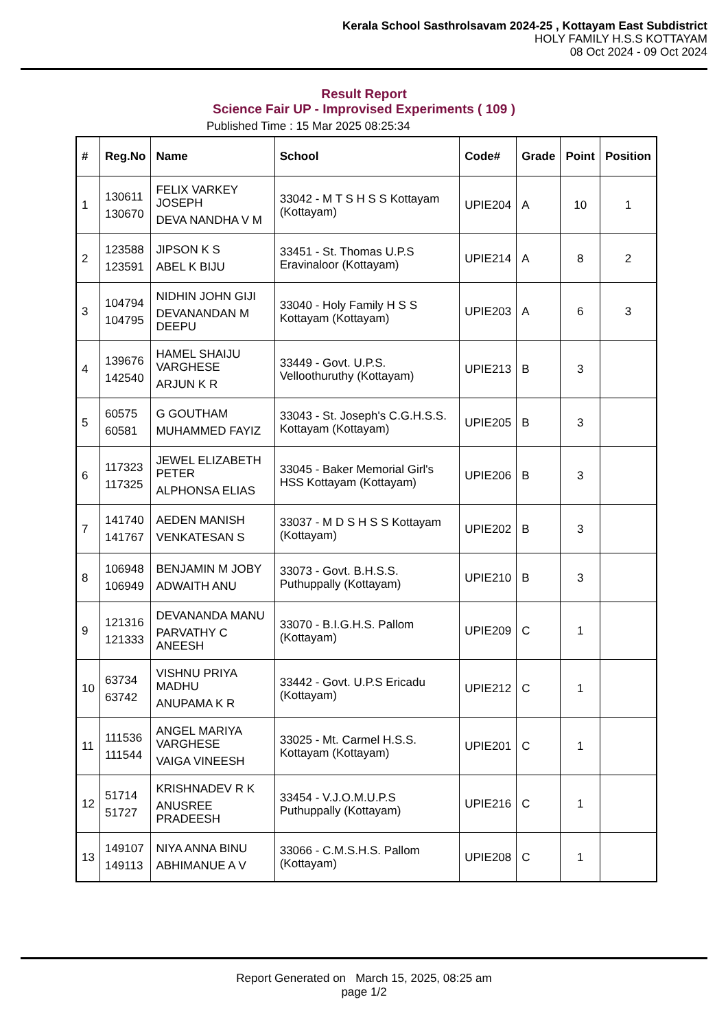Kerala School Sasthrolsavam 2024-25 , Kottayam East Subdistrict
HOLY FAMILY H.S.S KOTTAYAM
08 Oct 2024 - 09 Oct 2024
Result Report
Science Fair UP - Improvised Experiments ( 109 )
Published Time : 15 Mar 2025 08:25:34
| # | Reg.No | Name | School | Code# | Grade | Point | Position |
| --- | --- | --- | --- | --- | --- | --- | --- |
| 1 | 130611 130670 | FELIX VARKEY JOSEPH DEVA NANDHA V M | 33042 - M T S H S S Kottayam (Kottayam) | UPIE204 | A | 10 | 1 |
| 2 | 123588 123591 | JIPSON K S ABEL K BIJU | 33451 - St. Thomas U.P.S Eravinaloor (Kottayam) | UPIE214 | A | 8 | 2 |
| 3 | 104794 104795 | NIDHIN JOHN GIJI DEVANANDAN M DEEPU | 33040 - Holy Family H S S Kottayam (Kottayam) | UPIE203 | A | 6 | 3 |
| 4 | 139676 142540 | HAMEL SHAIJU VARGHESE ARJUN K R | 33449 - Govt. U.P.S. Velloothuruthy (Kottayam) | UPIE213 | B | 3 | |
| 5 | 60575 60581 | G GOUTHAM MUHAMMED FAYIZ | 33043 - St. Joseph's C.G.H.S.S. Kottayam (Kottayam) | UPIE205 | B | 3 | |
| 6 | 117323 117325 | JEWEL ELIZABETH PETER ALPHONSA ELIAS | 33045 - Baker Memorial Girl's HSS Kottayam (Kottayam) | UPIE206 | B | 3 | |
| 7 | 141740 141767 | AEDEN MANISH VENKATESAN S | 33037 - M D S H S S Kottayam (Kottayam) | UPIE202 | B | 3 | |
| 8 | 106948 106949 | BENJAMIN M JOBY ADWAITH ANU | 33073 - Govt. B.H.S.S. Puthuppally (Kottayam) | UPIE210 | B | 3 | |
| 9 | 121316 121333 | DEVANANDA MANU PARVATHY C ANEESH | 33070 - B.I.G.H.S. Pallom (Kottayam) | UPIE209 | C | 1 | |
| 10 | 63734 63742 | VISHNU PRIYA MADHU ANUPAMA K R | 33442 - Govt. U.P.S Ericadu (Kottayam) | UPIE212 | C | 1 | |
| 11 | 111536 111544 | ANGEL MARIYA VARGHESE VAIGA VINEESH | 33025 - Mt. Carmel H.S.S. Kottayam (Kottayam) | UPIE201 | C | 1 | |
| 12 | 51714 51727 | KRISHNADEV R K ANUSREE PRADEESH | 33454 - V.J.O.M.U.P.S Puthuppally (Kottayam) | UPIE216 | C | 1 | |
| 13 | 149107 149113 | NIYA ANNA BINU ABHIMANUE A V | 33066 - C.M.S.H.S. Pallom (Kottayam) | UPIE208 | C | 1 | |
Report Generated on March 15, 2025, 08:25 am
page 1/2